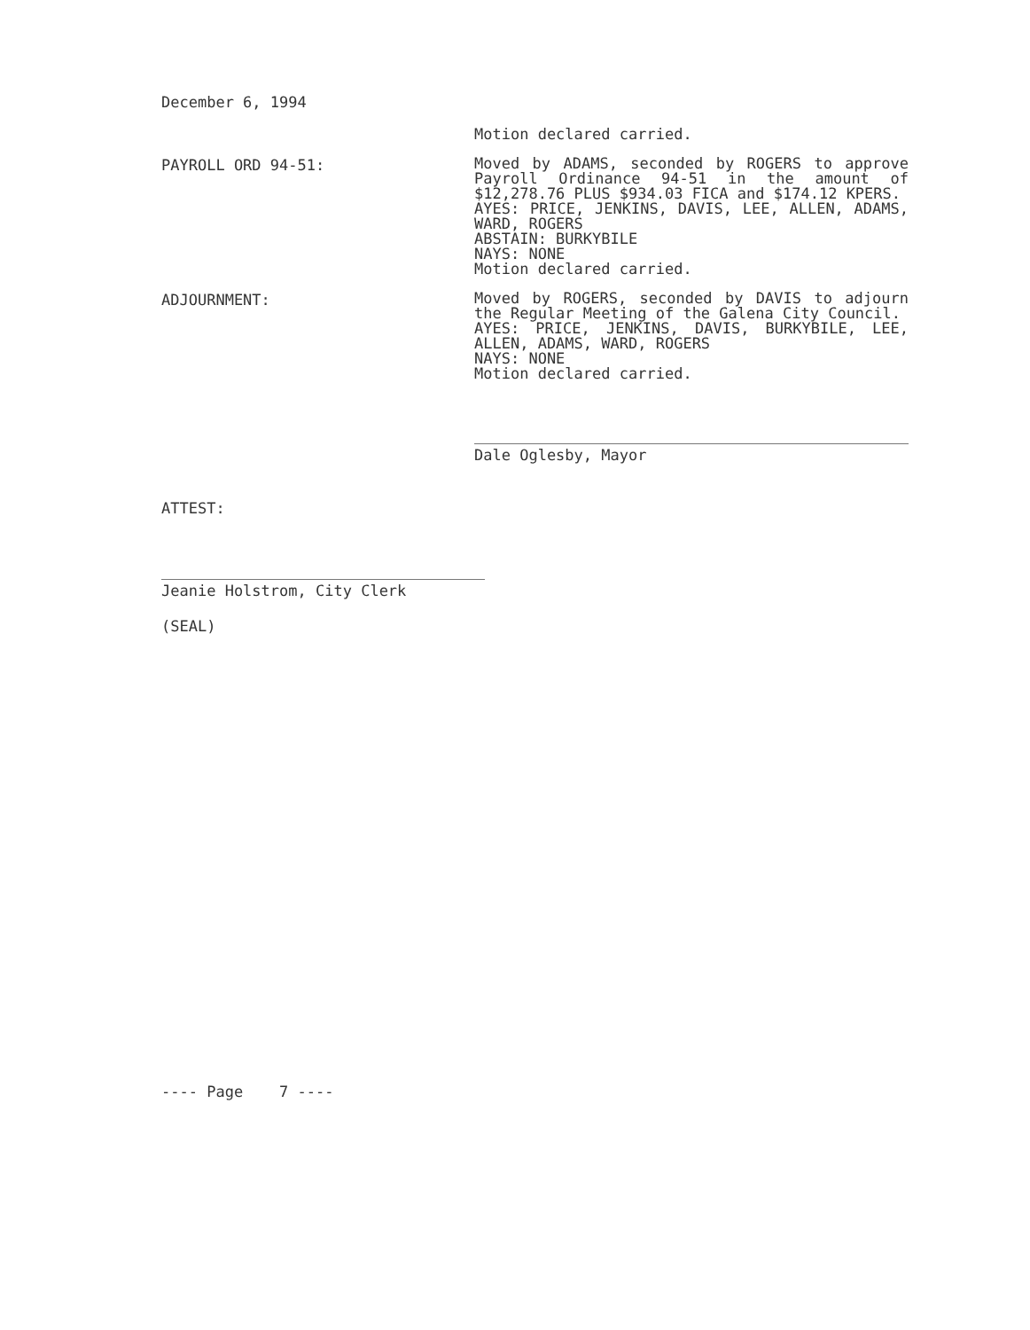December 6, 1994
Motion declared carried.
PAYROLL ORD 94-51:
Moved by ADAMS, seconded by ROGERS to approve Payroll Ordinance 94-51 in the amount of $12,278.76 PLUS $934.03 FICA and $174.12 KPERS.
AYES: PRICE, JENKINS, DAVIS, LEE, ALLEN, ADAMS, WARD, ROGERS
ABSTAIN: BURKYBILE
NAYS: NONE
Motion declared carried.
ADJOURNMENT:
Moved by ROGERS, seconded by DAVIS to adjourn the Regular Meeting of the Galena City Council.
AYES: PRICE, JENKINS, DAVIS, BURKYBILE, LEE, ALLEN, ADAMS, WARD, ROGERS
NAYS: NONE
Motion declared carried.
Dale Oglesby, Mayor
ATTEST:
Jeanie Holstrom, City Clerk
(SEAL)
---- Page 7 ----